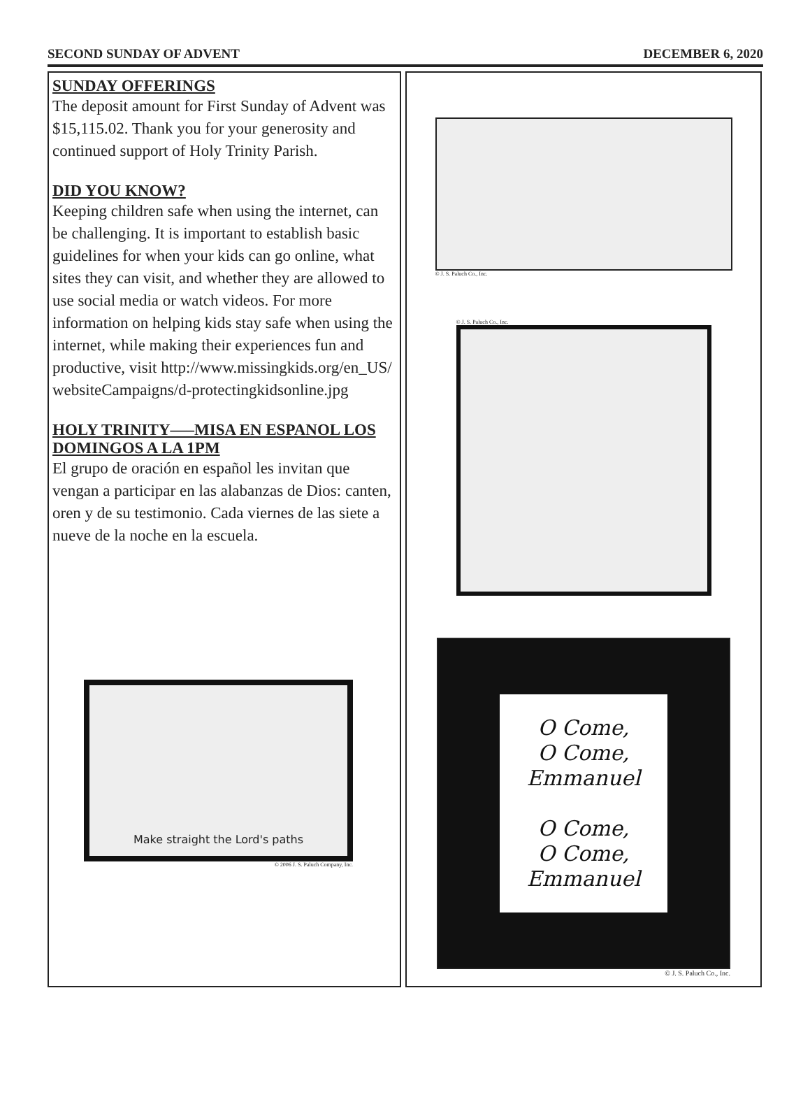SECOND SUNDAY OF ADVENT DECEMBER 6, 2020
SUNDAY OFFERINGS
The deposit amount for First Sunday of Advent was $15,115.02. Thank you for your generosity and continued support of Holy Trinity Parish.
DID YOU KNOW?
Keeping children safe when using the internet, can be challenging. It is important to establish basic guidelines for when your kids can go online, what sites they can visit, and whether they are allowed to use social media or watch videos. For more information on helping kids stay safe when using the internet, while making their experiences fun and productive, visit http://www.missingkids.org/en_US/ websiteCampaigns/d-protectingkidsonline.jpg
HOLY TRINITY—–MISA EN ESPANOL LOS DOMINGOS A LA 1PM
El grupo de oración en español les invitan que vengan a participar en las alabanzas de Dios: canten, oren y de su testimonio. Cada viernes de las siete a nueve de la noche en la escuela.
Make straight the Lord's paths
© 2006 J. S. Paluch Company, Inc.
© J. S. Paluch Co., Inc.
© J. S. Paluch Co., Inc.
O Come,
O Come,
Emmanuel
O Come,
O Come,
Emmanuel
© J. S. Paluch Co., Inc.